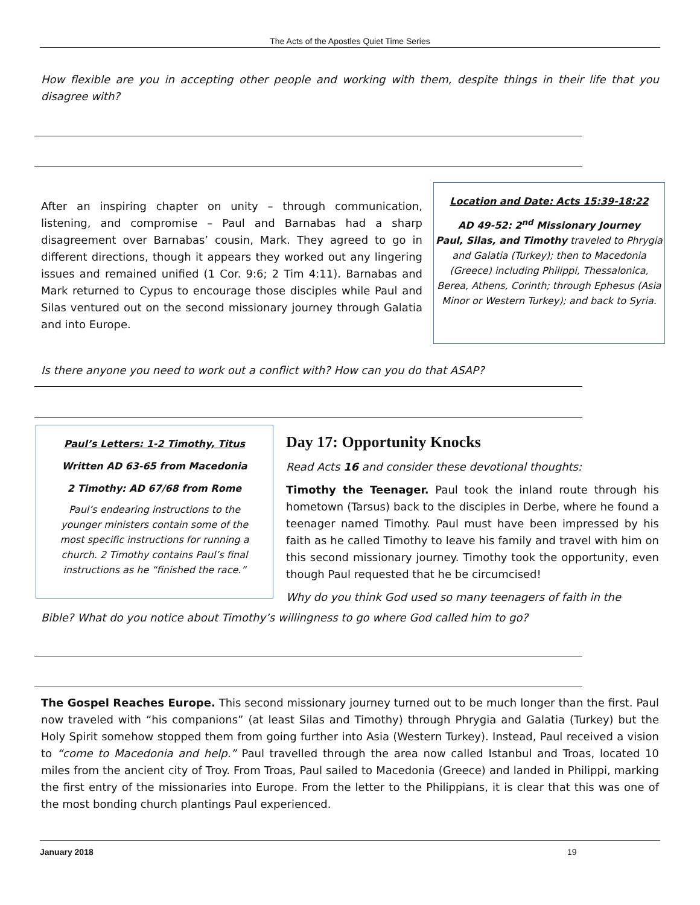The Acts of the Apostles Quiet Time Series
How flexible are you in accepting other people and working with them, despite things in their life that you disagree with?
After an inspiring chapter on unity – through communication, listening, and compromise – Paul and Barnabas had a sharp disagreement over Barnabas’ cousin, Mark. They agreed to go in different directions, though it appears they worked out any lingering issues and remained unified (1 Cor. 9:6; 2 Tim 4:11). Barnabas and Mark returned to Cypus to encourage those disciples while Paul and Silas ventured out on the second missionary journey through Galatia and into Europe.
Location and Date: Acts 15:39-18:22
AD 49-52: 2<sup>nd</sup> Missionary Journey
Paul, Silas, and Timothy traveled to Phrygia and Galatia (Turkey); then to Macedonia (Greece) including Philippi, Thessalonica, Berea, Athens, Corinth; through Ephesus (Asia Minor or Western Turkey); and back to Syria.
Is there anyone you need to work out a conflict with? How can you do that ASAP?
Paul’s Letters: 1-2 Timothy, Titus
Written AD 63-65 from Macedonia
2 Timothy: AD 67/68 from Rome
Paul’s endearing instructions to the younger ministers contain some of the most specific instructions for running a church. 2 Timothy contains Paul’s final instructions as he “finished the race.”
Day 17: Opportunity Knocks
Read Acts 16 and consider these devotional thoughts:
Timothy the Teenager. Paul took the inland route through his hometown (Tarsus) back to the disciples in Derbe, where he found a teenager named Timothy. Paul must have been impressed by his faith as he called Timothy to leave his family and travel with him on this second missionary journey. Timothy took the opportunity, even though Paul requested that he be circumcised!
Why do you think God used so many teenagers of faith in the
Bible? What do you notice about Timothy’s willingness to go where God called him to go?
The Gospel Reaches Europe. This second missionary journey turned out to be much longer than the first. Paul now traveled with “his companions” (at least Silas and Timothy) through Phrygia and Galatia (Turkey) but the Holy Spirit somehow stopped them from going further into Asia (Western Turkey). Instead, Paul received a vision to “come to Macedonia and help.” Paul travelled through the area now called Istanbul and Troas, located 10 miles from the ancient city of Troy. From Troas, Paul sailed to Macedonia (Greece) and landed in Philippi, marking the first entry of the missionaries into Europe. From the letter to the Philippians, it is clear that this was one of the most bonding church plantings Paul experienced.
January 2018 19